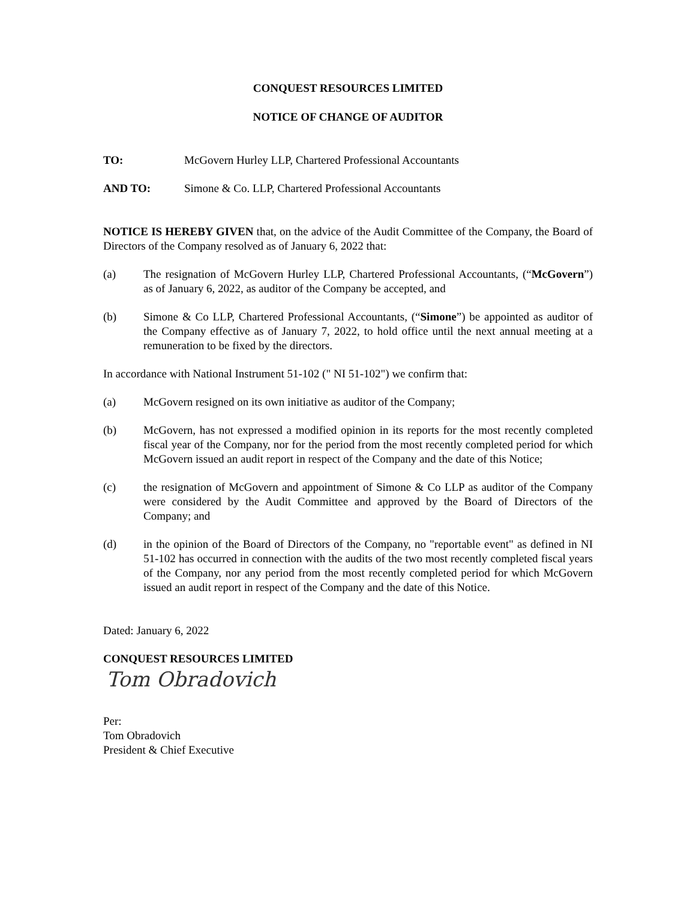CONQUEST RESOURCES LIMITED
NOTICE OF CHANGE OF AUDITOR
TO: McGovern Hurley LLP, Chartered Professional Accountants
AND TO: Simone & Co. LLP, Chartered Professional Accountants
NOTICE IS HEREBY GIVEN that, on the advice of the Audit Committee of the Company, the Board of Directors of the Company resolved as of January 6, 2022 that:
(a) The resignation of McGovern Hurley LLP, Chartered Professional Accountants, (“McGovern”) as of January 6, 2022, as auditor of the Company be accepted, and
(b) Simone & Co LLP, Chartered Professional Accountants, (“Simone”) be appointed as auditor of the Company effective as of January 7, 2022, to hold office until the next annual meeting at a remuneration to be fixed by the directors.
In accordance with National Instrument 51-102 (" NI 51-102") we confirm that:
(a) McGovern resigned on its own initiative as auditor of the Company;
(b) McGovern, has not expressed a modified opinion in its reports for the most recently completed fiscal year of the Company, nor for the period from the most recently completed period for which McGovern issued an audit report in respect of the Company and the date of this Notice;
(c) the resignation of McGovern and appointment of Simone & Co LLP as auditor of the Company were considered by the Audit Committee and approved by the Board of Directors of the Company; and
(d) in the opinion of the Board of Directors of the Company, no "reportable event" as defined in NI 51-102 has occurred in connection with the audits of the two most recently completed fiscal years of the Company, nor any period from the most recently completed period for which McGovern issued an audit report in respect of the Company and the date of this Notice.
Dated: January 6, 2022
CONQUEST RESOURCES LIMITED
Tom Obradovich
Per:
Tom Obradovich
President & Chief Executive